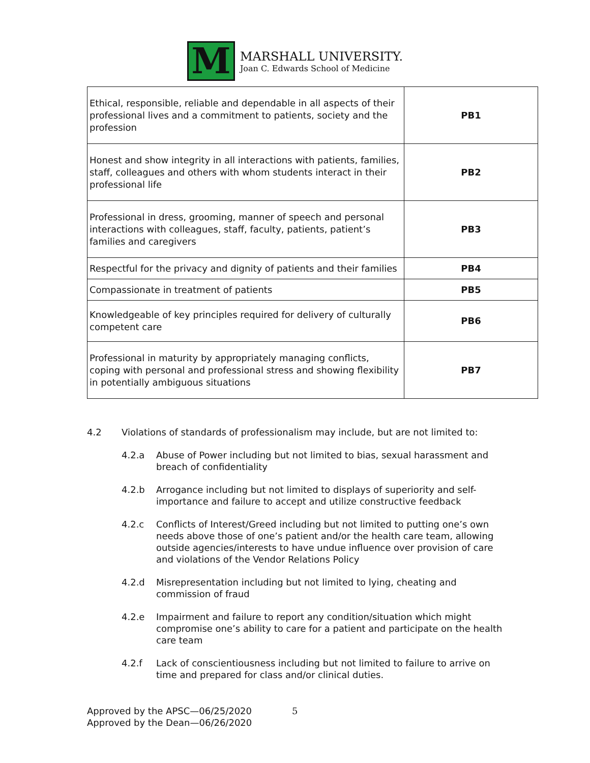M
MARSHALL UNIVERSITY.
Joan C. Edwards School of Medicine
| Ethical, responsible, reliable and dependable in all aspects of their professional lives and a commitment to patients, society and the profession | PB1 |
| Honest and show integrity in all interactions with patients, families, staff, colleagues and others with whom students interact in their professional life | PB2 |
| Professional in dress, grooming, manner of speech and personal interactions with colleagues, staff, faculty, patients, patient’s families and caregivers | PB3 |
| Respectful for the privacy and dignity of patients and their families | PB4 |
| Compassionate in treatment of patients | PB5 |
| Knowledgeable of key principles required for delivery of culturally competent care | PB6 |
| Professional in maturity by appropriately managing conflicts, coping with personal and professional stress and showing flexibility in potentially ambiguous situations | PB7 |
4.2 Violations of standards of professionalism may include, but are not limited to:
4.2.a Abuse of Power including but not limited to bias, sexual harassment and breach of confidentiality
4.2.b Arrogance including but not limited to displays of superiority and self-importance and failure to accept and utilize constructive feedback
4.2.c Conflicts of Interest/Greed including but not limited to putting one’s own needs above those of one’s patient and/or the health care team, allowing outside agencies/interests to have undue influence over provision of care and violations of the Vendor Relations Policy
4.2.d Misrepresentation including but not limited to lying, cheating and commission of fraud
4.2.e Impairment and failure to report any condition/situation which might compromise one’s ability to care for a patient and participate on the health care team
4.2.f Lack of conscientiousness including but not limited to failure to arrive on time and prepared for class and/or clinical duties.
Approved by the APSC—06/25/2020
Approved by the Dean—06/26/2020
5